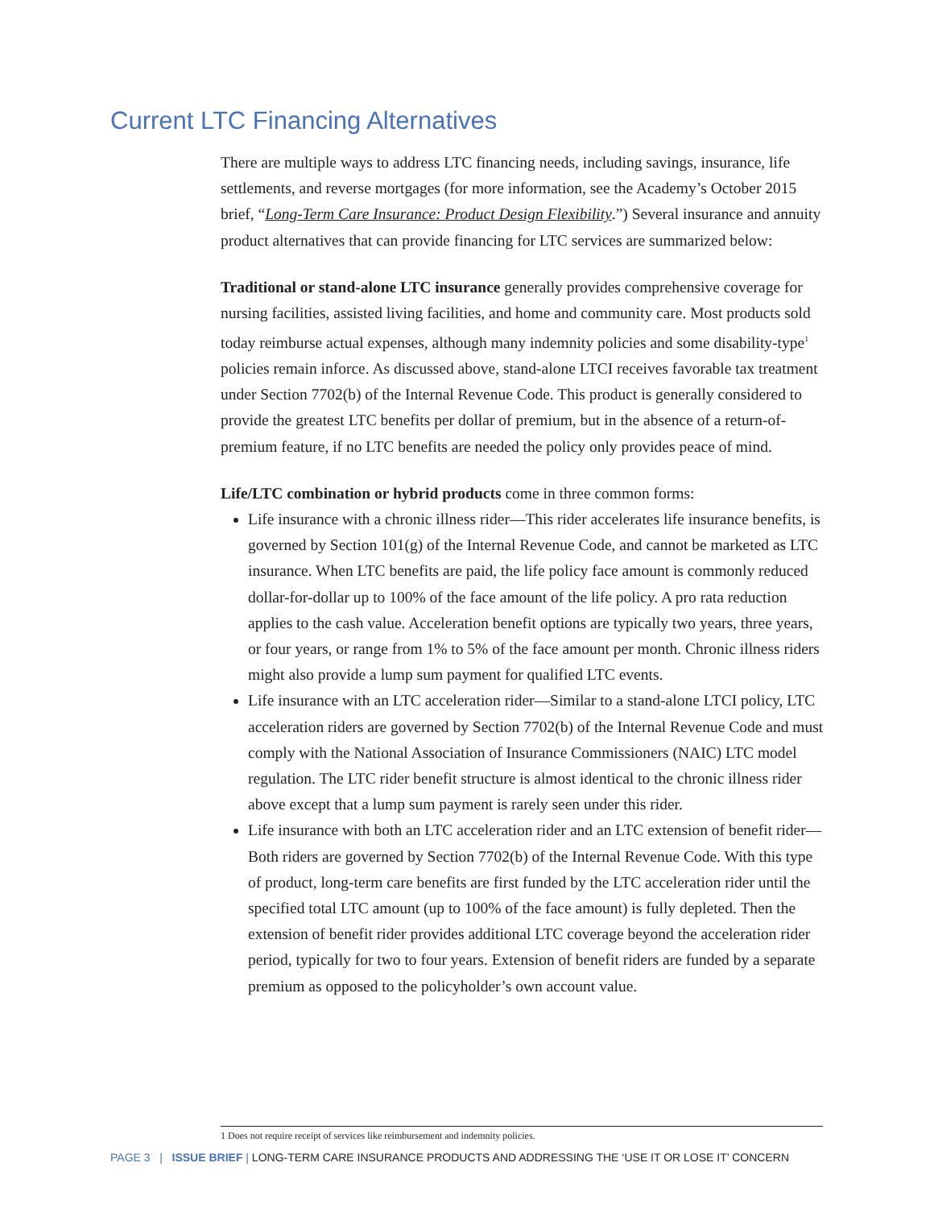Current LTC Financing Alternatives
There are multiple ways to address LTC financing needs, including savings, insurance, life settlements, and reverse mortgages (for more information, see the Academy’s October 2015 brief, “Long-Term Care Insurance: Product Design Flexibility.”) Several insurance and annuity product alternatives that can provide financing for LTC services are summarized below:
Traditional or stand-alone LTC insurance generally provides comprehensive coverage for nursing facilities, assisted living facilities, and home and community care. Most products sold today reimburse actual expenses, although many indemnity policies and some disability-type<sup>1</sup> policies remain inforce. As discussed above, stand-alone LTCI receives favorable tax treatment under Section 7702(b) of the Internal Revenue Code. This product is generally considered to provide the greatest LTC benefits per dollar of premium, but in the absence of a return-of-premium feature, if no LTC benefits are needed the policy only provides peace of mind.
Life/LTC combination or hybrid products come in three common forms:
Life insurance with a chronic illness rider—This rider accelerates life insurance benefits, is governed by Section 101(g) of the Internal Revenue Code, and cannot be marketed as LTC insurance. When LTC benefits are paid, the life policy face amount is commonly reduced dollar-for-dollar up to 100% of the face amount of the life policy. A pro rata reduction applies to the cash value. Acceleration benefit options are typically two years, three years, or four years, or range from 1% to 5% of the face amount per month. Chronic illness riders might also provide a lump sum payment for qualified LTC events.
Life insurance with an LTC acceleration rider—Similar to a stand-alone LTCI policy, LTC acceleration riders are governed by Section 7702(b) of the Internal Revenue Code and must comply with the National Association of Insurance Commissioners (NAIC) LTC model regulation. The LTC rider benefit structure is almost identical to the chronic illness rider above except that a lump sum payment is rarely seen under this rider.
Life insurance with both an LTC acceleration rider and an LTC extension of benefit rider—Both riders are governed by Section 7702(b) of the Internal Revenue Code. With this type of product, long-term care benefits are first funded by the LTC acceleration rider until the specified total LTC amount (up to 100% of the face amount) is fully depleted. Then the extension of benefit rider provides additional LTC coverage beyond the acceleration rider period, typically for two to four years. Extension of benefit riders are funded by a separate premium as opposed to the policyholder’s own account value.
1 Does not require receipt of services like reimbursement and indemnity policies.
PAGE 3 | ISSUE BRIEF | LONG-TERM CARE INSURANCE PRODUCTS AND ADDRESSING THE ‘USE IT OR LOSE IT’ CONCERN